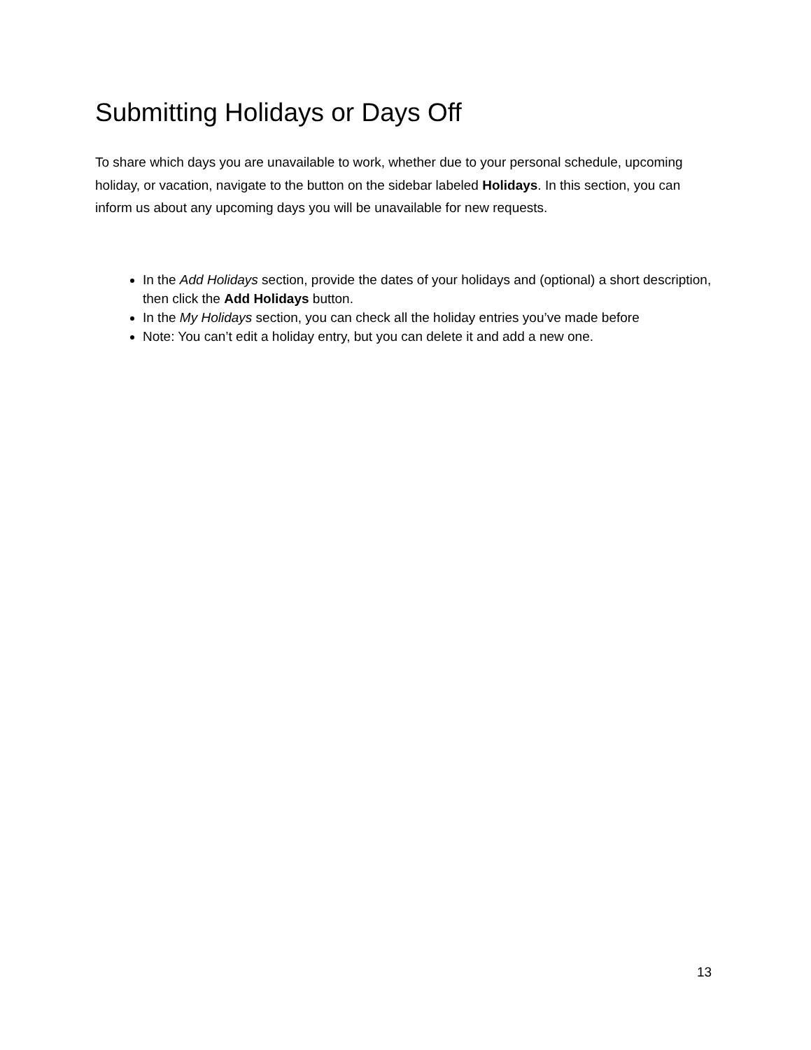Submitting Holidays or Days Off
To share which days you are unavailable to work, whether due to your personal schedule, upcoming holiday, or vacation, navigate to the button on the sidebar labeled Holidays. In this section, you can inform us about any upcoming days you will be unavailable for new requests.
In the Add Holidays section, provide the dates of your holidays and (optional) a short description, then click the Add Holidays button.
In the My Holidays section, you can check all the holiday entries you’ve made before
Note: You can’t edit a holiday entry, but you can delete it and add a new one.
13